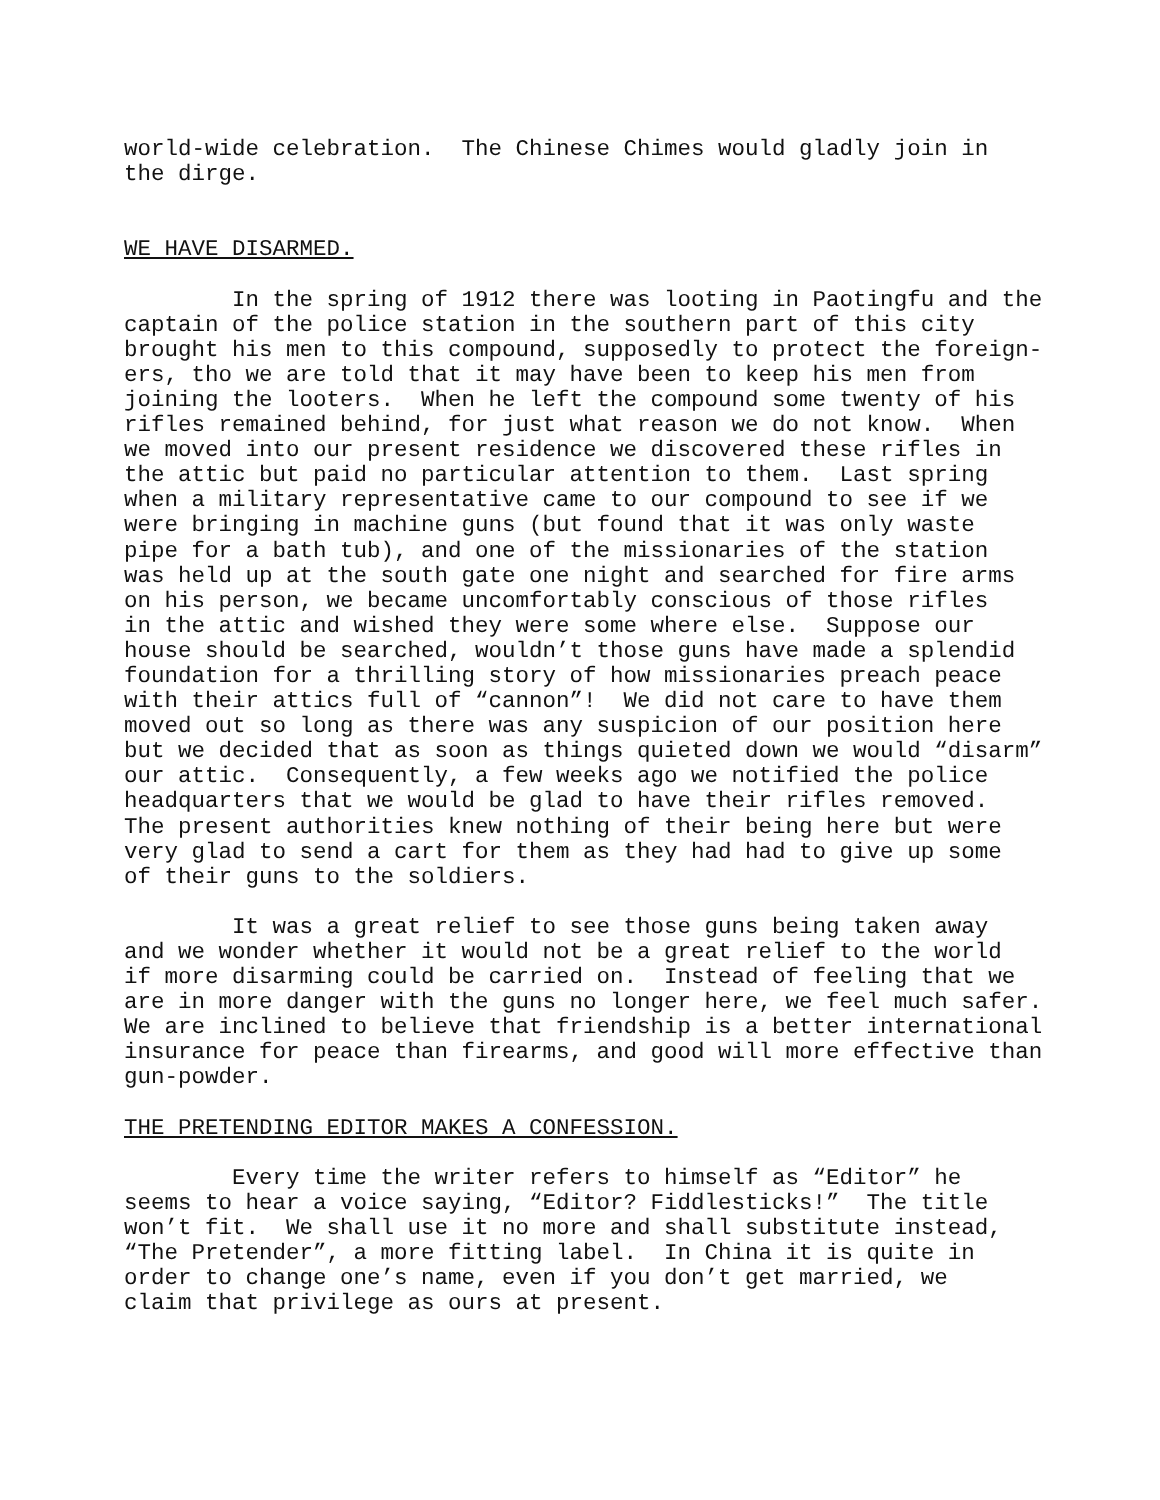world-wide celebration. The Chinese Chimes would gladly join in the dirge. WE HAVE DISARMED. In the spring of 1912 there was looting in Paotingfu and the captain of the police station in the southern part of this city brought his men to this compound, supposedly to protect the foreign- ers, tho we are told that it may have been to keep his men from joining the looters. When he left the compound some twenty of his rifles remained behind, for just what reason we do not know. When we moved into our present residence we discovered these rifles in the attic but paid no particular attention to them. Last spring when a military representative came to our compound to see if we were bringing in machine guns (but found that it was only waste pipe for a bath tub), and one of the missionaries of the station was held up at the south gate one night and searched for fire arms on his person, we became uncomfortably conscious of those rifles in the attic and wished they were some where else. Suppose our house should be searched, wouldn’t those guns have made a splendid foundation for a thrilling story of how missionaries preach peace with their attics full of “cannon”! We did not care to have them moved out so long as there was any suspicion of our position here but we decided that as soon as things quieted down we would “disarm” our attic. Consequently, a few weeks ago we notified the police headquarters that we would be glad to have their rifles removed. The present authorities knew nothing of their being here but were very glad to send a cart for them as they had had to give up some of their guns to the soldiers. It was a great relief to see those guns being taken away and we wonder whether it would not be a great relief to the world if more disarming could be carried on. Instead of feeling that we are in more danger with the guns no longer here, we feel much safer. We are inclined to believe that friendship is a better international insurance for peace than firearms, and good will more effective than gun-powder. THE PRETENDING EDITOR MAKES A CONFESSION. Every time the writer refers to himself as “Editor” he seems to hear a voice saying, “Editor? Fiddlesticks!” The title won’t fit. We shall use it no more and shall substitute instead, “The Pretender”, a more fitting label. In China it is quite in order to change one’s name, even if you don’t get married, we claim that privilege as ours at present.